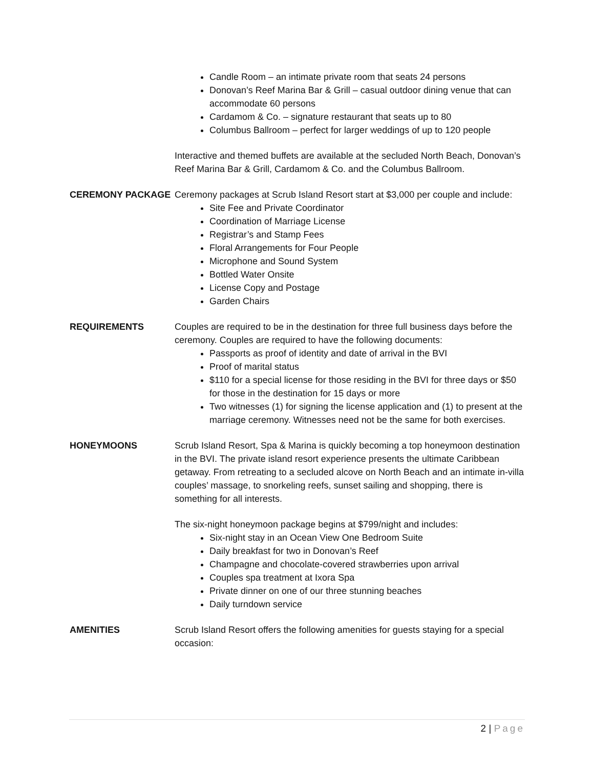Candle Room – an intimate private room that seats 24 persons
Donovan’s Reef Marina Bar & Grill – casual outdoor dining venue that can accommodate 60 persons
Cardamom & Co. – signature restaurant that seats up to 80
Columbus Ballroom – perfect for larger weddings of up to 120 people
Interactive and themed buffets are available at the secluded North Beach, Donovan’s Reef Marina Bar & Grill, Cardamom & Co. and the Columbus Ballroom.
CEREMONY PACKAGE Ceremony packages at Scrub Island Resort start at $3,000 per couple and include:
Site Fee and Private Coordinator
Coordination of Marriage License
Registrar’s and Stamp Fees
Floral Arrangements for Four People
Microphone and Sound System
Bottled Water Onsite
License Copy and Postage
Garden Chairs
REQUIREMENTS Couples are required to be in the destination for three full business days before the ceremony. Couples are required to have the following documents:
Passports as proof of identity and date of arrival in the BVI
Proof of marital status
$110 for a special license for those residing in the BVI for three days or $50 for those in the destination for 15 days or more
Two witnesses (1) for signing the license application and (1) to present at the marriage ceremony. Witnesses need not be the same for both exercises.
HONEYMOONS Scrub Island Resort, Spa & Marina is quickly becoming a top honeymoon destination in the BVI. The private island resort experience presents the ultimate Caribbean getaway. From retreating to a secluded alcove on North Beach and an intimate in-villa couples’ massage, to snorkeling reefs, sunset sailing and shopping, there is something for all interests.
The six-night honeymoon package begins at $799/night and includes:
Six-night stay in an Ocean View One Bedroom Suite
Daily breakfast for two in Donovan’s Reef
Champagne and chocolate-covered strawberries upon arrival
Couples spa treatment at Ixora Spa
Private dinner on one of our three stunning beaches
Daily turndown service
AMENITIES Scrub Island Resort offers the following amenities for guests staying for a special occasion:
2 | Page